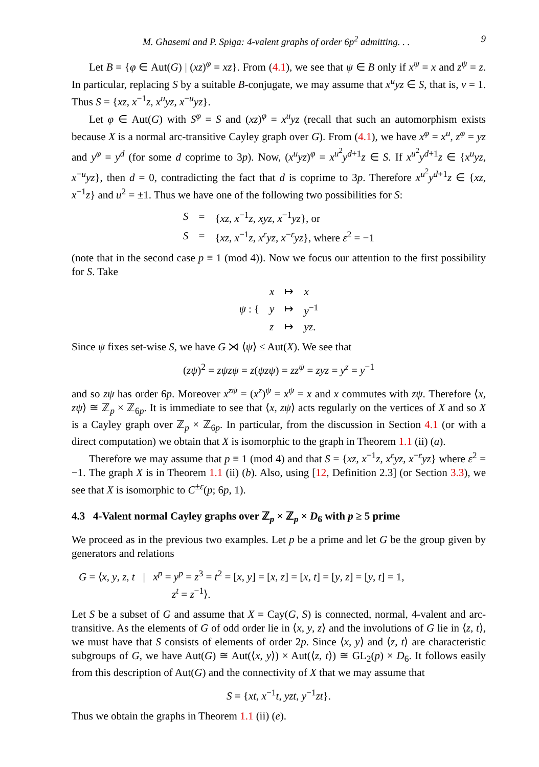M. Ghasemi and P. Spiga: 4-valent graphs of order 6p<sup>2</sup> admitting. . . 9
Let B = {φ ∈ Aut(G) | (xz)<sup>φ</sup> = xz}. From (4.1), we see that ψ ∈ B only if x<sup>ψ</sup> = x and z<sup>ψ</sup> = z. In particular, replacing S by a suitable B-conjugate, we may assume that x<sup>u</sup>yz ∈ S, that is, v = 1. Thus S = {xz, x<sup>−1</sup>z, x<sup>u</sup>yz, x<sup>−u</sup>yz}.
Let φ ∈ Aut(G) with S<sup>φ</sup> = S and (xz)<sup>φ</sup> = x<sup>u</sup>yz (recall that such an automorphism exists because X is a normal arc-transitive Cayley graph over G). From (4.1), we have x<sup>φ</sup> = x<sup>u</sup>, z<sup>φ</sup> = yz and y<sup>φ</sup> = y<sup>d</sup> (for some d coprime to 3p). Now, (x<sup>u</sup>yz)<sup>φ</sup> = x<sup>u<sup>2</sup></sup>y<sup>d+1</sup>z ∈ S. If x<sup>u<sup>2</sup></sup>y<sup>d+1</sup>z ∈ {x<sup>u</sup>yz, x<sup>−u</sup>yz}, then d = 0, contradicting the fact that d is coprime to 3p. Therefore x<sup>u<sup>2</sup></sup>y<sup>d+1</sup>z ∈ {xz, x<sup>−1</sup>z} and u<sup>2</sup> = ±1. Thus we have one of the following two possibilities for S:
| S | = | { xz , x<sup>−1</sup> z , xyz , x<sup>−1</sup> yz }, or |
| S | = | { xz , x<sup>−1</sup> z , x<sup>ε</sup>yz , x<sup>−ε</sup> yz }, where ε<sup>2</sup> = −1 |
(note that in the second case p ≡ 1 (mod 4)). Now we focus our attention to the first possibility for S. Take
| ψ : { | x | ↦ | x |
| | y | ↦ | y<sup>−1</sup> |
| | z | ↦ | yz . |
Since ψ fixes set-wise S, we have G ⋊ ⟨ψ⟩ ≤ Aut(X). We see that
(zψ)<sup>2</sup> = zψzψ = z(ψzψ) = zz<sup>ψ</sup> = zyz = y<sup>z</sup> = y<sup>−1</sup>
and so zψ has order 6p. Moreover x<sup>zψ</sup> = (x<sup>z</sup>)<sup>ψ</sup> = x<sup>ψ</sup> = x and x commutes with zψ. Therefore ⟨x, zψ⟩ ≅ ℤ<sub>p</sub> × ℤ<sub>6p</sub>. It is immediate to see that ⟨x, zψ⟩ acts regularly on the vertices of X and so X is a Cayley graph over ℤ<sub>p</sub> × ℤ<sub>6p</sub>. In particular, from the discussion in Section 4.1 (or with a direct computation) we obtain that X is isomorphic to the graph in Theorem 1.1 (ii) (a).
Therefore we may assume that p ≡ 1 (mod 4) and that S = {xz, x<sup>−1</sup>z, x<sup>ε</sup>yz, x<sup>−ε</sup>yz} where ε<sup>2</sup> = −1. The graph X is in Theorem 1.1 (ii) (b). Also, using [12, Definition 2.3] (or Section 3.3), we see that X is isomorphic to C<sup>±ε</sup>(p; 6p, 1).
4.3 4-Valent normal Cayley graphs over ℤ<sub>p</sub> × ℤ<sub>p</sub> × D<sub>6</sub> with p ≥ 5 prime
We proceed as in the previous two examples. Let p be a prime and let G be the group given by generators and relations
G = ⟨x, y, z, t | x<sup>p</sup> = y<sup>p</sup> = z<sup>3</sup> = t<sup>2</sup> = [x, y] = [x, z] = [x, t] = [y, z] = [y, t] = 1,
z<sup>t</sup> = z<sup>−1</sup>⟩.
Let S be a subset of G and assume that X = Cay(G, S) is connected, normal, 4-valent and arc-transitive. As the elements of G of odd order lie in ⟨x, y, z⟩ and the involutions of G lie in ⟨z, t⟩, we must have that S consists of elements of order 2p. Since ⟨x, y⟩ and ⟨z, t⟩ are characteristic subgroups of G, we have Aut(G) ≅ Aut(⟨x, y⟩) × Aut(⟨z, t⟩) ≅ GL<sub>2</sub>(p) × D<sub>6</sub>. It follows easily from this description of Aut(G) and the connectivity of X that we may assume that
S = {xt, x<sup>−1</sup>t, yzt, y<sup>−1</sup>zt}.
Thus we obtain the graphs in Theorem 1.1 (ii) (e).